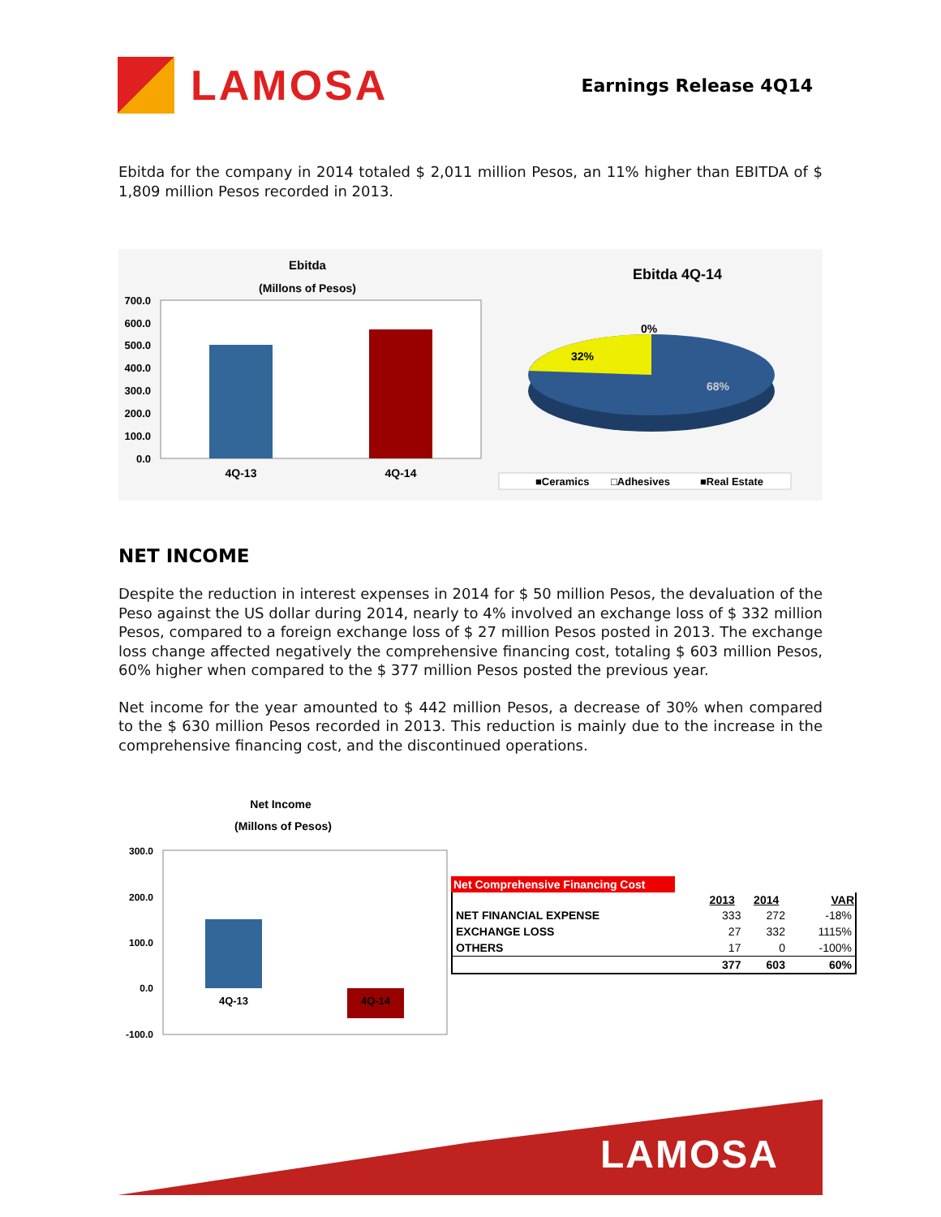LAMOSA
Earnings Release 4Q14
Ebitda for the company in 2014 totaled $ 2,011 million Pesos, an 11% higher than EBITDA of $ 1,809 million Pesos recorded in 2013.
Ebitda
(Millons of Pesos)
700.0
600.0
500.0
400.0
300.0
200.0
100.0
0.0
4Q-13
4Q-14
Ebitda 4Q-14
0%
32%
68%
■Ceramics
□Adhesives
■Real Estate
NET INCOME
Despite the reduction in interest expenses in 2014 for $ 50 million Pesos, the devaluation of the Peso against the US dollar during 2014, nearly to 4% involved an exchange loss of $ 332 million Pesos, compared to a foreign exchange loss of $ 27 million Pesos posted in 2013. The exchange loss change affected negatively the comprehensive financing cost, totaling $ 603 million Pesos, 60% higher when compared to the $ 377 million Pesos posted the previous year.
Net income for the year amounted to $ 442 million Pesos, a decrease of 30% when compared to the $ 630 million Pesos recorded in 2013. This reduction is mainly due to the increase in the comprehensive financing cost, and the discontinued operations.
Net Income
(Millons of Pesos)
300.0
200.0
100.0
0.0
-100.0
4Q-13
4Q-14
Net Comprehensive Financing Cost
| | 2013 | 2014 | VAR |
| --- | --- | --- | --- |
| NET FINANCIAL EXPENSE | 333 | 272 | -18% |
| EXCHANGE LOSS | 27 | 332 | 1115% |
| OTHERS | 17 | 0 | -100% |
| | 377 | 603 | 60% |
LAMOSA